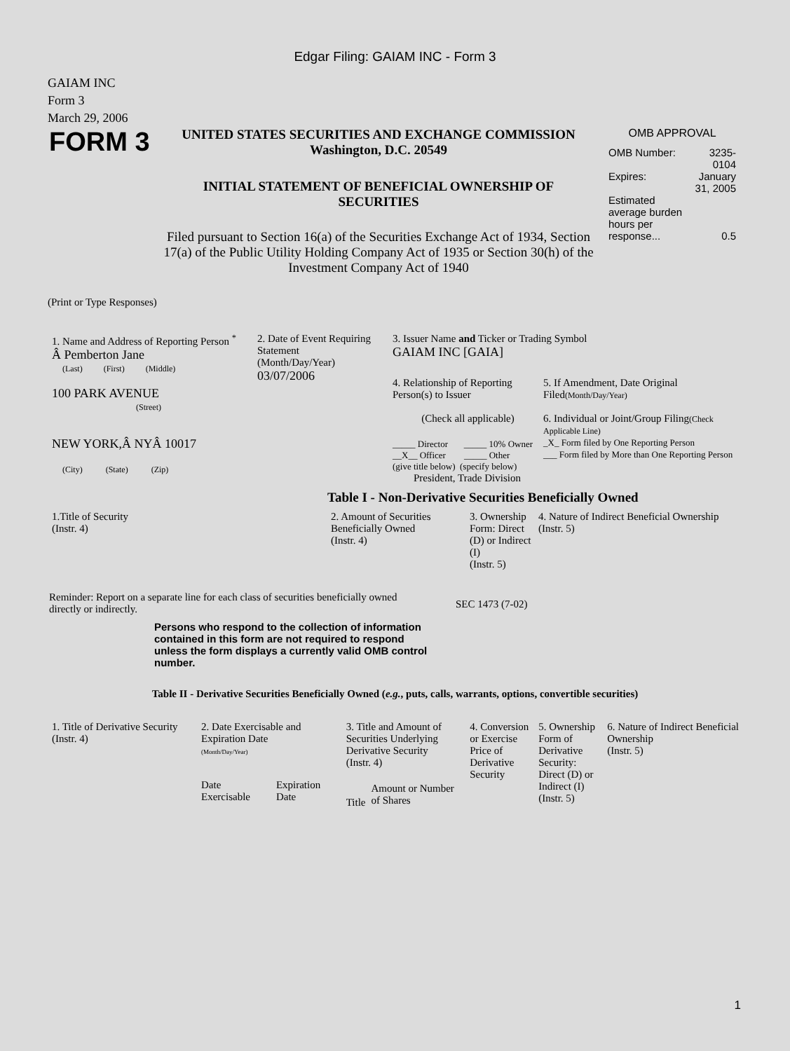Edgar Filing: GAIAM INC - Form 3
GAIAM INC
Form 3
March 29, 2006
FORM 3
UNITED STATES SECURITIES AND EXCHANGE COMMISSION
Washington, D.C. 20549
INITIAL STATEMENT OF BENEFICIAL OWNERSHIP OF
SECURITIES
Filed pursuant to Section 16(a) of the Securities Exchange Act of 1934, Section 17(a) of the Public Utility Holding Company Act of 1935 or Section 30(h) of the Investment Company Act of 1940
OMB APPROVAL
| OMB Number: | 3235-0104 |
| Expires: | January 31, 2005 |
| Estimated average burden hours per response... | 0.5 |
(Print or Type Responses)
| 1. Name and Address of Reporting Person <sup>*</sup> Â Pemberton Jane (Last) (First) (Middle) 100 PARK AVENUE (Street) NEW YORK,Â NYÂ 10017 (City) (State) (Zip) | 2. Date of Event Requiring Statement (Month/Day/Year) 03/07/2006 | 3. Issuer Name and Ticker or Trading Symbol GAIAM INC [GAIA] 4. Relationship of Reporting Person(s) to Issuer (Check all applicable) _____ Director _____ 10% Owner __X__ Officer _____ Other (give title below) (specify below) President, Trade Division 5. If Amendment, Date Original Filed (Month/Day/Year) 6. Individual or Joint/Group Filing (Check Applicable Line) _X_ Form filed by One Reporting Person ___ Form filed by More than One Reporting Person |
Table I - Non-Derivative Securities Beneficially Owned
| 1.Title of Security (Instr. 4) | 2. Amount of Securities Beneficially Owned (Instr. 4) | 3. Ownership Form: Direct (D) or Indirect (I) (Instr. 5) | 4. Nature of Indirect Beneficial Ownership (Instr. 5) |
| --- | --- | --- | --- |
Reminder: Report on a separate line for each class of securities beneficially owned directly or indirectly.
SEC 1473 (7-02)
Persons who respond to the collection of information contained in this form are not required to respond unless the form displays a currently valid OMB control number.
Table II - Derivative Securities Beneficially Owned (e.g., puts, calls, warrants, options, convertible securities)
| 1. Title of Derivative Security (Instr. 4) | 2. Date Exercisable and Expiration Date (Month/Day/Year) | | 3. Title and Amount of Securities Underlying Derivative Security (Instr. 4) | | 4. Conversion or Exercise Price of Derivative Security | 5. Ownership Form of Derivative Security: Direct (D) or Indirect (I) (Instr. 5) | 6. Nature of Indirect Beneficial Ownership (Instr. 5) |
| --- | --- | --- | --- | --- | --- | --- | --- |
| | Date Exercisable | Expiration Date | | | | | |
| | | | Title | Amount or Number of Shares | | | |
1